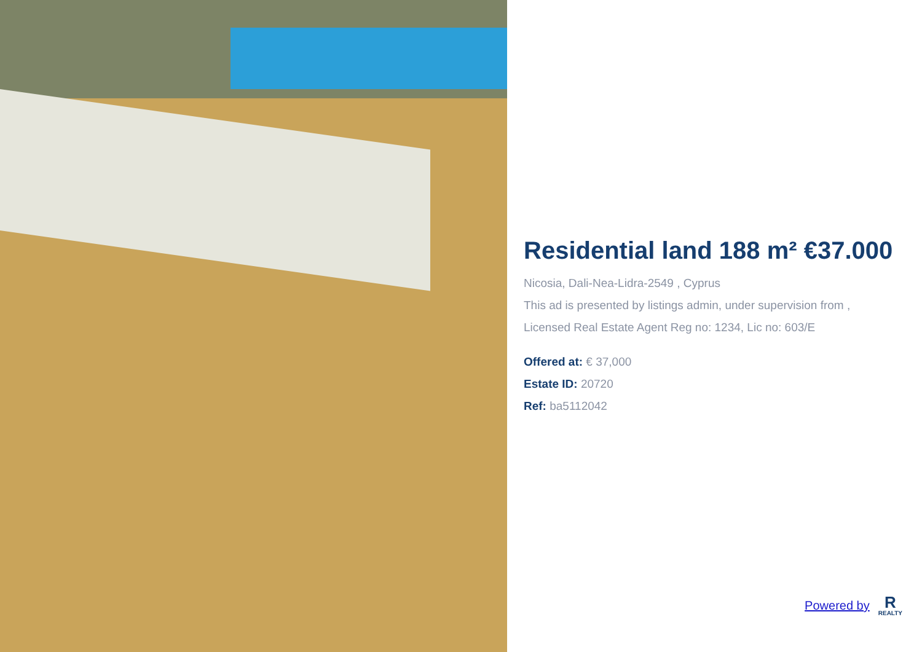Residential land 188 m² €37.000
Nicosia, Dali-Nea-Lidra-2549 , Cyprus
This ad is presented by listings admin, under supervision from ,
Licensed Real Estate Agent Reg no: 1234, Lic no: 603/E
Offered at: € 37,000
Estate ID: 20720
Ref: ba5112042
Powered by
R
REALTY